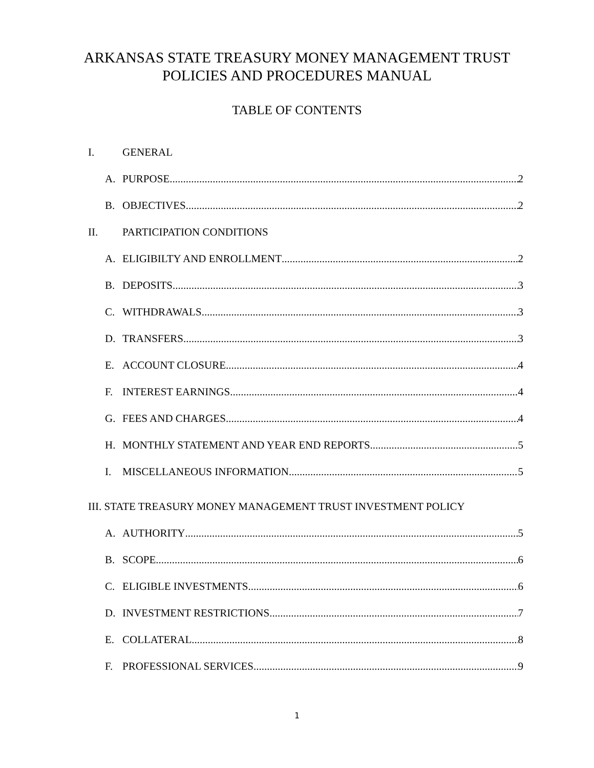ARKANSAS STATE TREASURY MONEY MANAGEMENT TRUST
POLICIES AND PROCEDURES MANUAL
TABLE OF CONTENTS
I. GENERAL
A. PURPOSE 2
B. OBJECTIVES 2
II. PARTICIPATION CONDITIONS
A. ELIGIBILTY AND ENROLLMENT 2
B. DEPOSITS 3
C. WITHDRAWALS 3
D. TRANSFERS 3
E. ACCOUNT CLOSURE 4
F. INTEREST EARNINGS 4
G. FEES AND CHARGES 4
H. MONTHLY STATEMENT AND YEAR END REPORTS 5
I. MISCELLANEOUS INFORMATION 5
III. STATE TREASURY MONEY MANAGEMENT TRUST INVESTMENT POLICY
A. AUTHORITY 5
B. SCOPE 6
C. ELIGIBLE INVESTMENTS 6
D. INVESTMENT RESTRICTIONS 7
E. COLLATERAL 8
F. PROFESSIONAL SERVICES 9
1